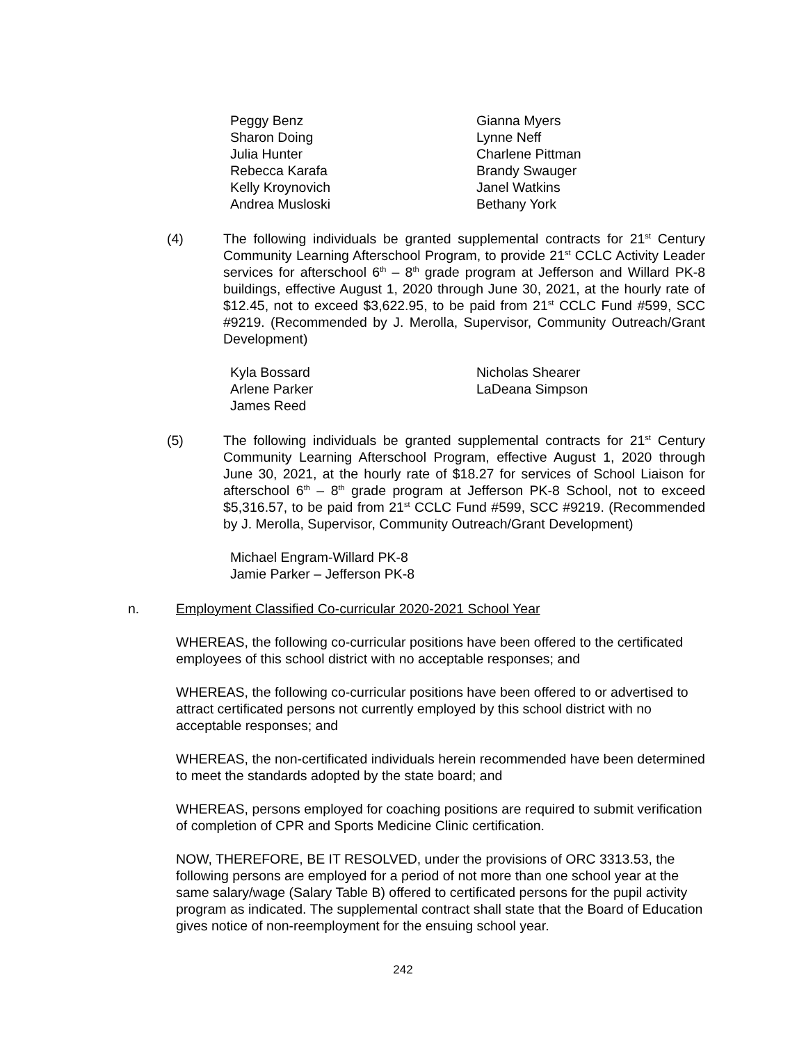Peggy Benz
Sharon Doing
Julia Hunter
Rebecca Karafa
Kelly Kroynovich
Andrea Musloski
Gianna Myers
Lynne Neff
Charlene Pittman
Brandy Swauger
Janel Watkins
Bethany York
(4) The following individuals be granted supplemental contracts for 21<sup>st</sup> Century Community Learning Afterschool Program, to provide 21<sup>st</sup> CCLC Activity Leader services for afterschool 6<sup>th</sup> – 8<sup>th</sup> grade program at Jefferson and Willard PK-8 buildings, effective August 1, 2020 through June 30, 2021, at the hourly rate of $12.45, not to exceed $3,622.95, to be paid from 21<sup>st</sup> CCLC Fund #599, SCC #9219. (Recommended by J. Merolla, Supervisor, Community Outreach/Grant Development)
Kyla Bossard
Arlene Parker
James Reed
Nicholas Shearer
LaDeana Simpson
(5) The following individuals be granted supplemental contracts for 21<sup>st</sup> Century Community Learning Afterschool Program, effective August 1, 2020 through June 30, 2021, at the hourly rate of $18.27 for services of School Liaison for afterschool 6<sup>th</sup> – 8<sup>th</sup> grade program at Jefferson PK-8 School, not to exceed $5,316.57, to be paid from 21<sup>st</sup> CCLC Fund #599, SCC #9219. (Recommended by J. Merolla, Supervisor, Community Outreach/Grant Development)
Michael Engram-Willard PK-8
Jamie Parker – Jefferson PK-8
n. Employment Classified Co-curricular 2020-2021 School Year
WHEREAS, the following co-curricular positions have been offered to the certificated employees of this school district with no acceptable responses; and
WHEREAS, the following co-curricular positions have been offered to or advertised to attract certificated persons not currently employed by this school district with no acceptable responses; and
WHEREAS, the non-certificated individuals herein recommended have been determined to meet the standards adopted by the state board; and
WHEREAS, persons employed for coaching positions are required to submit verification of completion of CPR and Sports Medicine Clinic certification.
NOW, THEREFORE, BE IT RESOLVED, under the provisions of ORC 3313.53, the following persons are employed for a period of not more than one school year at the same salary/wage (Salary Table B) offered to certificated persons for the pupil activity program as indicated. The supplemental contract shall state that the Board of Education gives notice of non-reemployment for the ensuing school year.
242